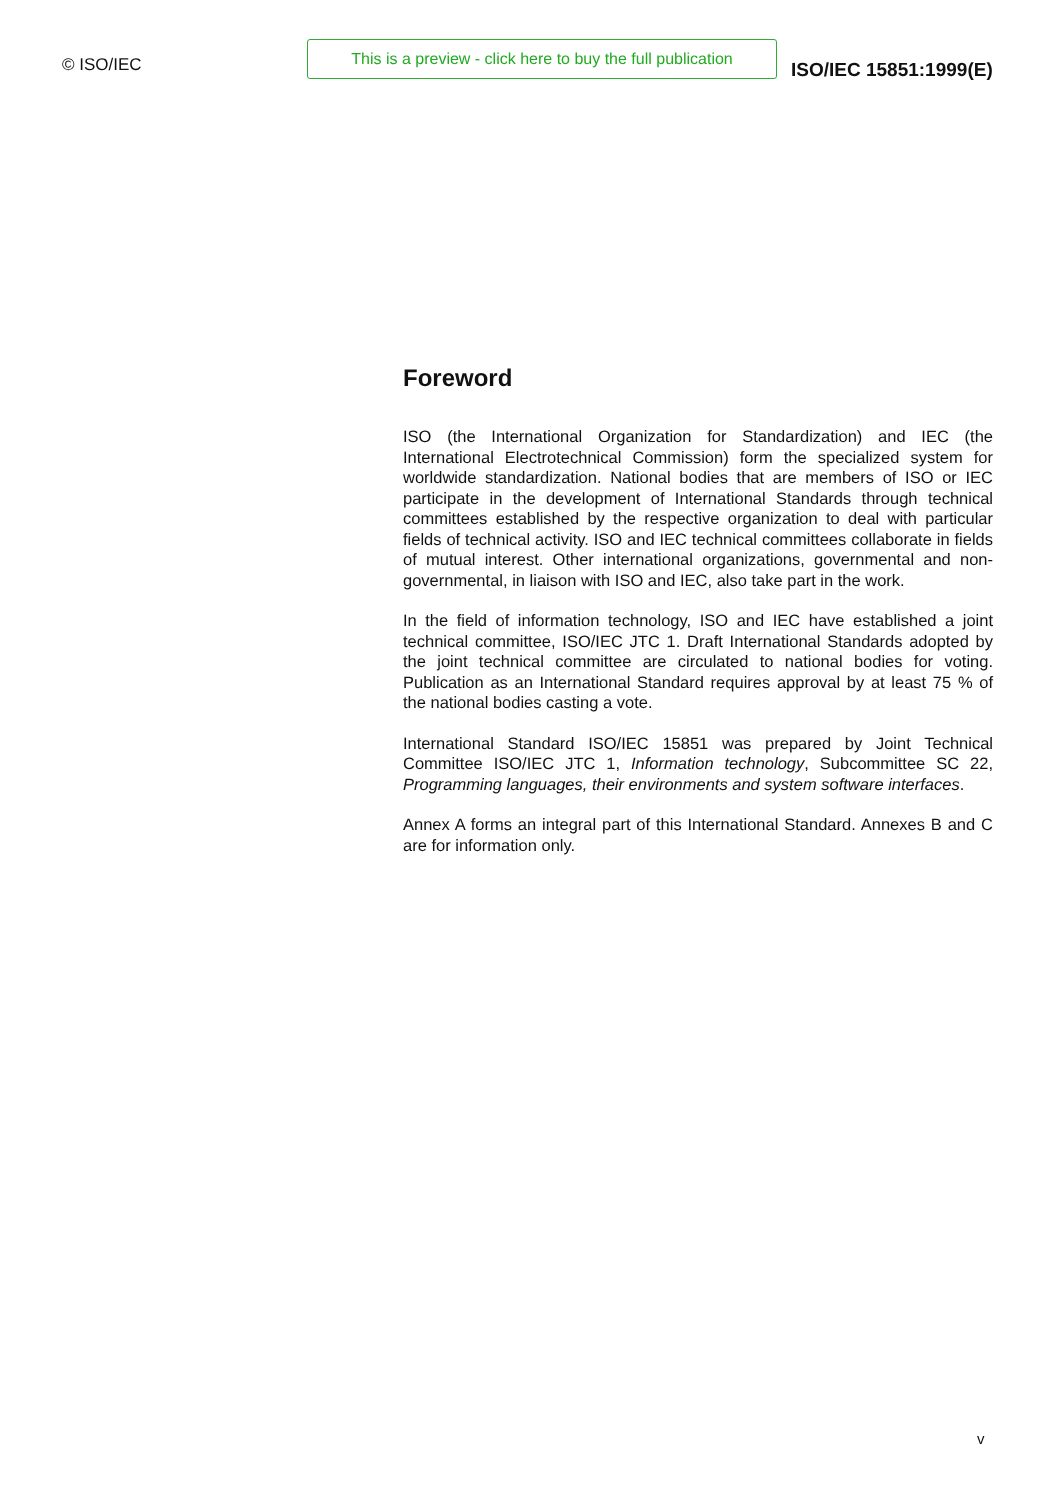© ISO/IEC
This is a preview - click here to buy the full publication
ISO/IEC 15851:1999(E)
Foreword
ISO (the International Organization for Standardization) and IEC (the International Electrotechnical Commission) form the specialized system for worldwide standardization. National bodies that are members of ISO or IEC participate in the development of International Standards through technical committees established by the respective organization to deal with particular fields of technical activity. ISO and IEC technical committees collaborate in fields of mutual interest. Other international organizations, governmental and non-governmental, in liaison with ISO and IEC, also take part in the work.
In the field of information technology, ISO and IEC have established a joint technical committee, ISO/IEC JTC 1. Draft International Standards adopted by the joint technical committee are circulated to national bodies for voting. Publication as an International Standard requires approval by at least 75 % of the national bodies casting a vote.
International Standard ISO/IEC 15851 was prepared by Joint Technical Committee ISO/IEC JTC 1, Information technology, Subcommittee SC 22, Programming languages, their environments and system software interfaces.
Annex A forms an integral part of this International Standard. Annexes B and C are for information only.
v